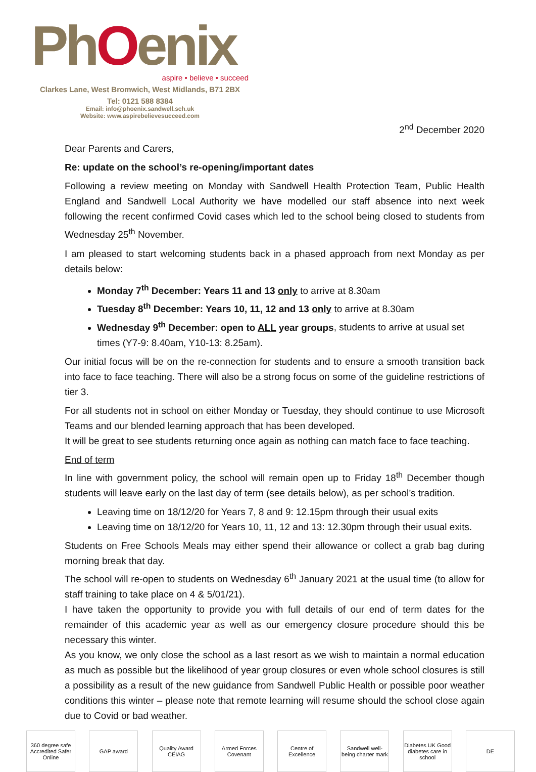PhOenix
aspire • believe • succeed
Clarkes Lane, West Bromwich, West Midlands, B71 2BX
Tel: 0121 588 8384
Email: info@phoenix.sandwell.sch.uk
Website: www.aspirebelievesucceed.com
2<sup>nd</sup> December 2020
Dear Parents and Carers,
Re: update on the school’s re-opening/important dates
Following a review meeting on Monday with Sandwell Health Protection Team, Public Health England and Sandwell Local Authority we have modelled our staff absence into next week following the recent confirmed Covid cases which led to the school being closed to students from Wednesday 25<sup>th</sup> November.
I am pleased to start welcoming students back in a phased approach from next Monday as per details below:
Monday 7<sup>th</sup> December: Years 11 and 13 only to arrive at 8.30am
Tuesday 8<sup>th</sup> December: Years 10, 11, 12 and 13 only to arrive at 8.30am
Wednesday 9<sup>th</sup> December: open to ALL year groups, students to arrive at usual set times (Y7-9: 8.40am, Y10-13: 8.25am).
Our initial focus will be on the re-connection for students and to ensure a smooth transition back into face to face teaching. There will also be a strong focus on some of the guideline restrictions of tier 3.
For all students not in school on either Monday or Tuesday, they should continue to use Microsoft Teams and our blended learning approach that has been developed.
It will be great to see students returning once again as nothing can match face to face teaching.
End of term
In line with government policy, the school will remain open up to Friday 18<sup>th</sup> December though students will leave early on the last day of term (see details below), as per school’s tradition.
Leaving time on 18/12/20 for Years 7, 8 and 9: 12.15pm through their usual exits
Leaving time on 18/12/20 for Years 10, 11, 12 and 13: 12.30pm through their usual exits.
Students on Free Schools Meals may either spend their allowance or collect a grab bag during morning break that day.
The school will re-open to students on Wednesday 6<sup>th</sup> January 2021 at the usual time (to allow for staff training to take place on 4 & 5/01/21).
I have taken the opportunity to provide you with full details of our end of term dates for the remainder of this academic year as well as our emergency closure procedure should this be necessary this winter.
As you know, we only close the school as a last resort as we wish to maintain a normal education as much as possible but the likelihood of year group closures or even whole school closures is still a possibility as a result of the new guidance from Sandwell Public Health or possible poor weather conditions this winter – please note that remote learning will resume should the school close again due to Covid or bad weather.
360 degree safe Accredited Safer Online
GAP award Quality Award CEIAG
Armed Forces Covenant
Centre of Excellence
Sandwell well-being charter mark
Diabetes UK Good diabetes care in school
DE